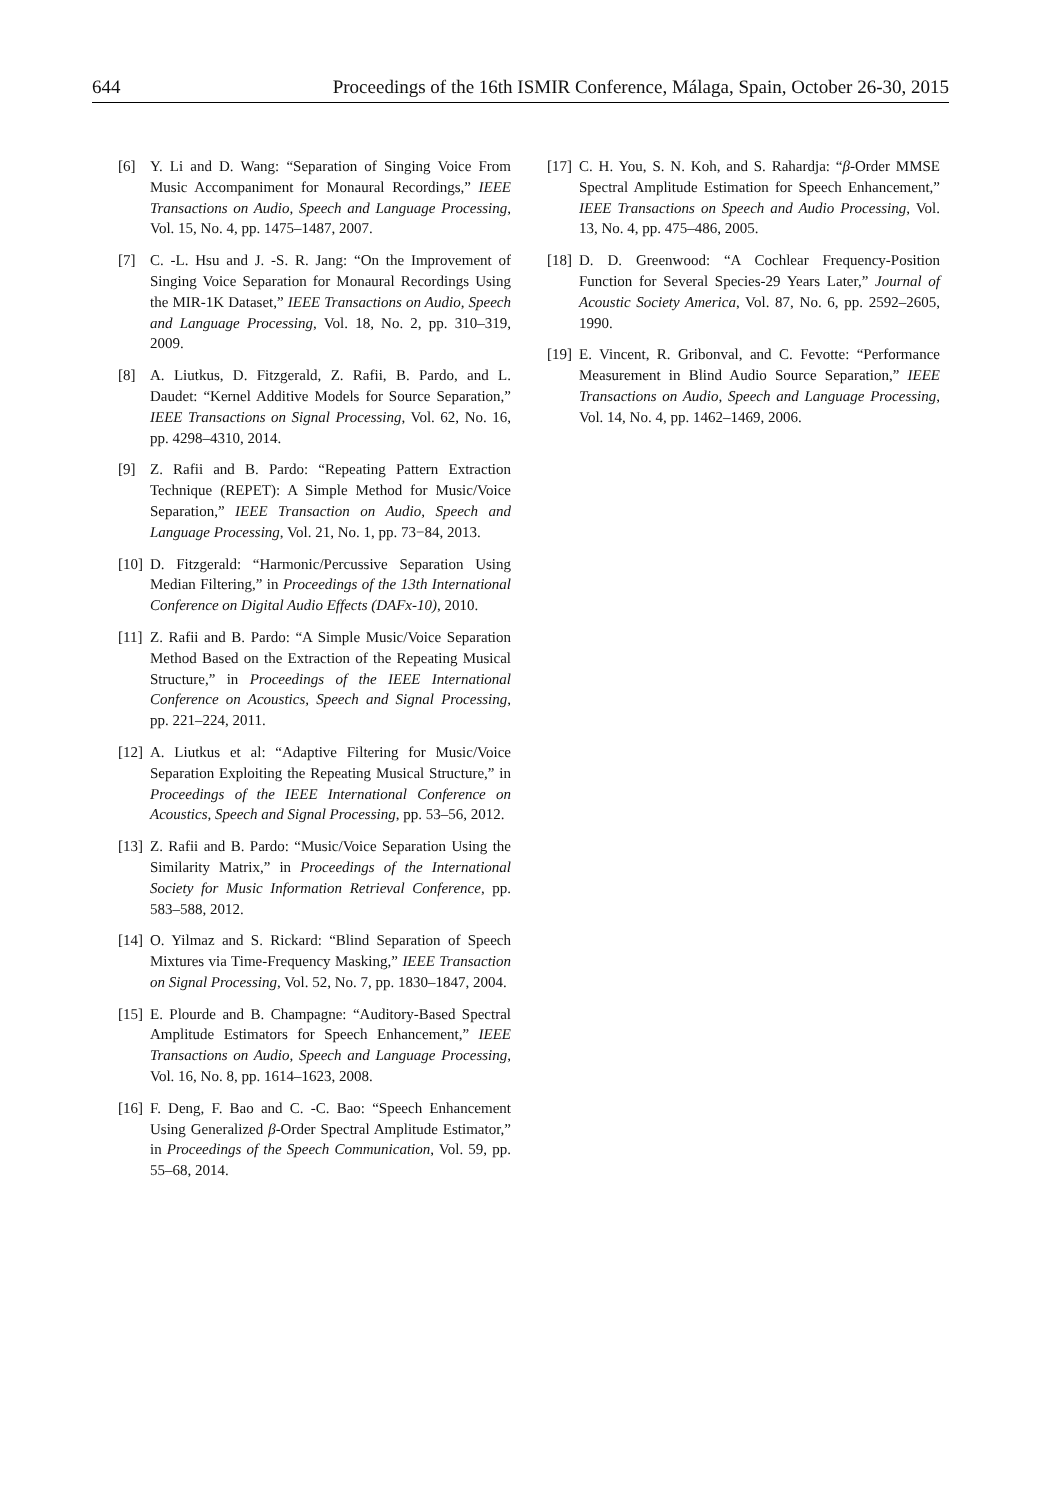644 Proceedings of the 16th ISMIR Conference, Málaga, Spain, October 26-30, 2015
[6] Y. Li and D. Wang: “Separation of Singing Voice From Music Accompaniment for Monaural Recordings,” IEEE Transactions on Audio, Speech and Language Processing, Vol. 15, No. 4, pp. 1475–1487, 2007.
[7] C. -L. Hsu and J. -S. R. Jang: “On the Improvement of Singing Voice Separation for Monaural Recordings Using the MIR-1K Dataset,” IEEE Transactions on Audio, Speech and Language Processing, Vol. 18, No. 2, pp. 310–319, 2009.
[8] A. Liutkus, D. Fitzgerald, Z. Rafii, B. Pardo, and L. Daudet: “Kernel Additive Models for Source Separation,” IEEE Transactions on Signal Processing, Vol. 62, No. 16, pp. 4298–4310, 2014.
[9] Z. Rafii and B. Pardo: “Repeating Pattern Extraction Technique (REPET): A Simple Method for Music/Voice Separation,” IEEE Transaction on Audio, Speech and Language Processing, Vol. 21, No. 1, pp. 73−84, 2013.
[10] D. Fitzgerald: “Harmonic/Percussive Separation Using Median Filtering,” in Proceedings of the 13th International Conference on Digital Audio Effects (DAFx-10), 2010.
[11] Z. Rafii and B. Pardo: “A Simple Music/Voice Separation Method Based on the Extraction of the Repeating Musical Structure,” in Proceedings of the IEEE International Conference on Acoustics, Speech and Signal Processing, pp. 221–224, 2011.
[12] A. Liutkus et al: “Adaptive Filtering for Music/Voice Separation Exploiting the Repeating Musical Structure,” in Proceedings of the IEEE International Conference on Acoustics, Speech and Signal Processing, pp. 53–56, 2012.
[13] Z. Rafii and B. Pardo: “Music/Voice Separation Using the Similarity Matrix,” in Proceedings of the International Society for Music Information Retrieval Conference, pp. 583–588, 2012.
[14] O. Yilmaz and S. Rickard: “Blind Separation of Speech Mixtures via Time-Frequency Masking,” IEEE Transaction on Signal Processing, Vol. 52, No. 7, pp. 1830–1847, 2004.
[15] E. Plourde and B. Champagne: “Auditory-Based Spectral Amplitude Estimators for Speech Enhancement,” IEEE Transactions on Audio, Speech and Language Processing, Vol. 16, No. 8, pp. 1614–1623, 2008.
[16] F. Deng, F. Bao and C. -C. Bao: “Speech Enhancement Using Generalized β-Order Spectral Amplitude Estimator,” in Proceedings of the Speech Communication, Vol. 59, pp. 55–68, 2014.
[17] C. H. You, S. N. Koh, and S. Rahardja: “β-Order MMSE Spectral Amplitude Estimation for Speech Enhancement,” IEEE Transactions on Speech and Audio Processing, Vol. 13, No. 4, pp. 475–486, 2005.
[18] D. D. Greenwood: “A Cochlear Frequency-Position Function for Several Species-29 Years Later,” Journal of Acoustic Society America, Vol. 87, No. 6, pp. 2592–2605, 1990.
[19] E. Vincent, R. Gribonval, and C. Fevotte: “Performance Measurement in Blind Audio Source Separation,” IEEE Transactions on Audio, Speech and Language Processing, Vol. 14, No. 4, pp. 1462–1469, 2006.